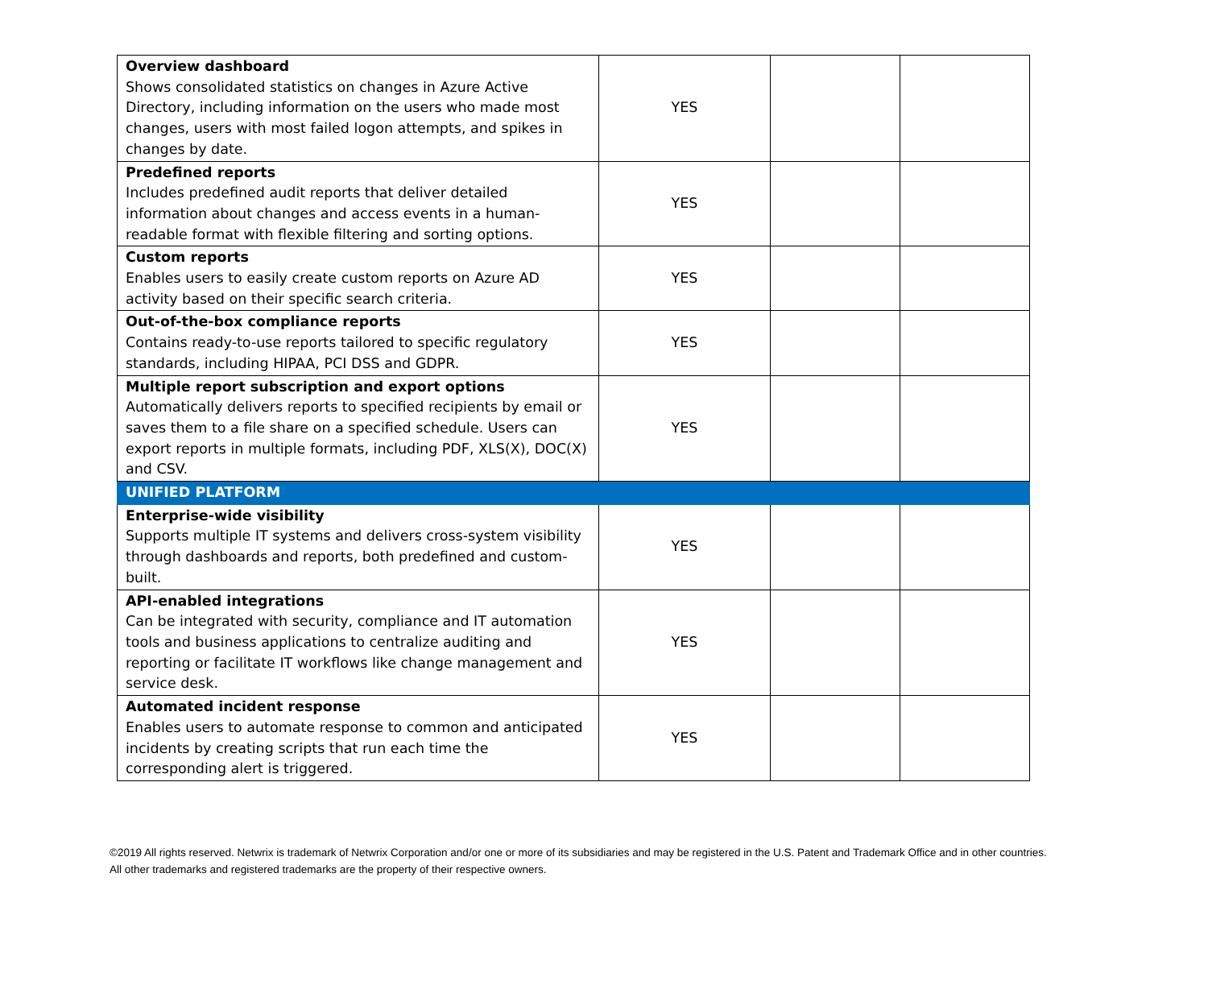| Overview dashboard Shows consolidated statistics on changes in Azure Active Directory, including information on the users who made most changes, users with most failed logon attempts, and spikes in changes by date. | YES | | |
| Predefined reports Includes predefined audit reports that deliver detailed information about changes and access events in a human-readable format with flexible filtering and sorting options. | YES | | |
| Custom reports Enables users to easily create custom reports on Azure AD activity based on their specific search criteria. | YES | | |
| Out-of-the-box compliance reports Contains ready-to-use reports tailored to specific regulatory standards, including HIPAA, PCI DSS and GDPR. | YES | | |
| Multiple report subscription and export options Automatically delivers reports to specified recipients by email or saves them to a file share on a specified schedule. Users can export reports in multiple formats, including PDF, XLS(X), DOC(X) and CSV. | YES | | |
| UNIFIED PLATFORM | | | |
| Enterprise-wide visibility Supports multiple IT systems and delivers cross-system visibility through dashboards and reports, both predefined and custom-built. | YES | | |
| API-enabled integrations Can be integrated with security, compliance and IT automation tools and business applications to centralize auditing and reporting or facilitate IT workflows like change management and service desk. | YES | | |
| Automated incident response Enables users to automate response to common and anticipated incidents by creating scripts that run each time the corresponding alert is triggered. | YES | | |
©2019 All rights reserved. Netwrix is trademark of Netwrix Corporation and/or one or more of its subsidiaries and may be registered in the U.S. Patent and Trademark Office and in other countries. All other trademarks and registered trademarks are the property of their respective owners.